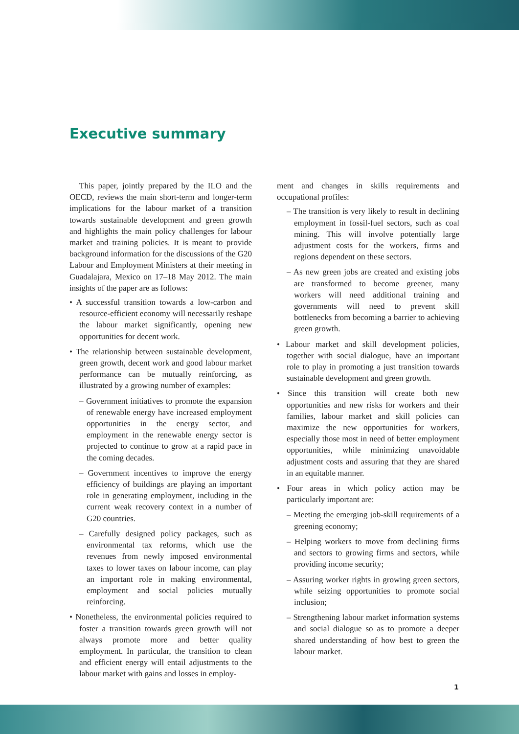Executive summary
This paper, jointly prepared by the ILO and the OECD, reviews the main short-term and longer-term implications for the labour market of a transition towards sustainable development and green growth and highlights the main policy challenges for labour market and training policies. It is meant to provide background information for the discussions of the G20 Labour and Employment Ministers at their meeting in Guadalajara, Mexico on 17–18 May 2012. The main insights of the paper are as follows:
• A successful transition towards a low-carbon and resource-efficient economy will necessarily reshape the labour market significantly, opening new opportunities for decent work.
• The relationship between sustainable development, green growth, decent work and good labour market performance can be mutually reinforcing, as illustrated by a growing number of examples:
– Government initiatives to promote the expansion of renewable energy have increased employment opportunities in the energy sector, and employment in the renewable energy sector is projected to continue to grow at a rapid pace in the coming decades.
– Government incentives to improve the energy efficiency of buildings are playing an important role in generating employment, including in the current weak recovery context in a number of G20 countries.
– Carefully designed policy packages, such as environmental tax reforms, which use the revenues from newly imposed environmental taxes to lower taxes on labour income, can play an important role in making environmental, employment and social policies mutually reinforcing.
• Nonetheless, the environmental policies required to foster a transition towards green growth will not always promote more and better quality employment. In particular, the transition to clean and efficient energy will entail adjustments to the labour market with gains and losses in employ-
ment and changes in skills requirements and occupational profiles:
– The transition is very likely to result in declining employment in fossil-fuel sectors, such as coal mining. This will involve potentially large adjustment costs for the workers, firms and regions dependent on these sectors.
– As new green jobs are created and existing jobs are transformed to become greener, many workers will need additional training and governments will need to prevent skill bottlenecks from becoming a barrier to achieving green growth.
• Labour market and skill development policies, together with social dialogue, have an important role to play in promoting a just transition towards sustainable development and green growth.
• Since this transition will create both new opportunities and new risks for workers and their families, labour market and skill policies can maximize the new opportunities for workers, especially those most in need of better employment opportunities, while minimizing unavoidable adjustment costs and assuring that they are shared in an equitable manner.
• Four areas in which policy action may be particularly important are:
– Meeting the emerging job-skill requirements of a greening economy;
– Helping workers to move from declining firms and sectors to growing firms and sectors, while providing income security;
– Assuring worker rights in growing green sectors, while seizing opportunities to promote social inclusion;
– Strengthening labour market information systems and social dialogue so as to promote a deeper shared understanding of how best to green the labour market.
1